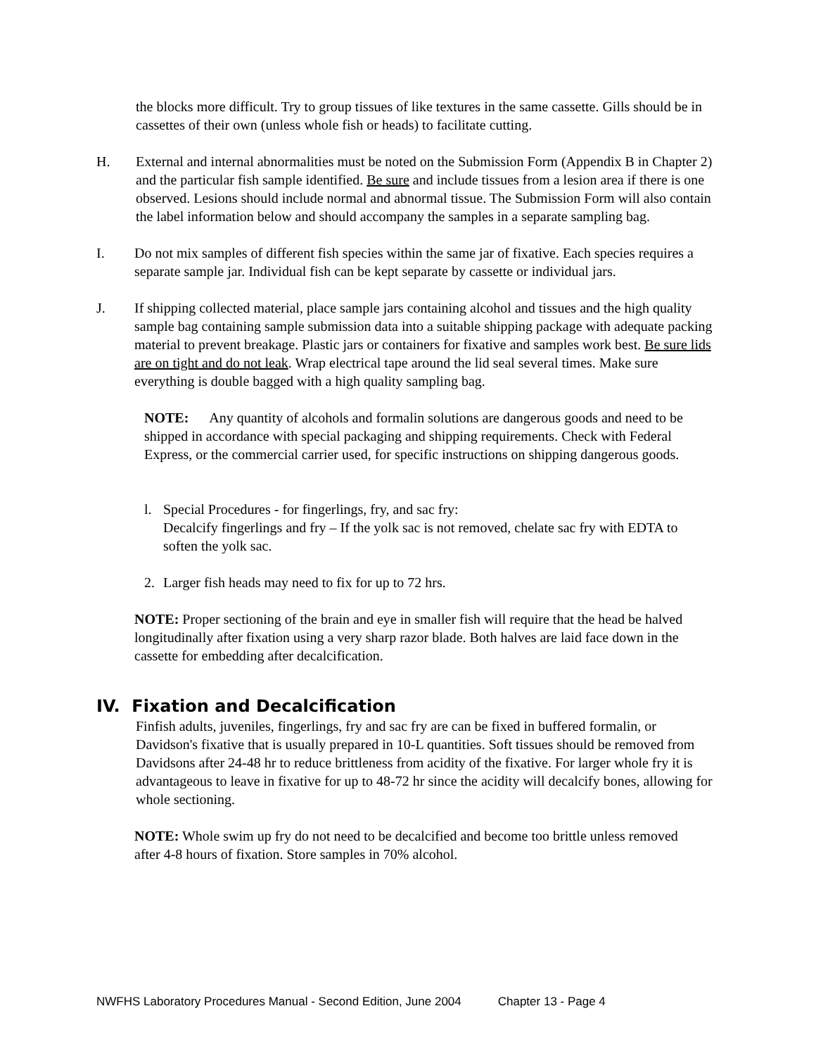the blocks more difficult. Try to group tissues of like textures in the same cassette. Gills should be in cassettes of their own (unless whole fish or heads) to facilitate cutting.
H. External and internal abnormalities must be noted on the Submission Form (Appendix B in Chapter 2) and the particular fish sample identified. Be sure and include tissues from a lesion area if there is one observed. Lesions should include normal and abnormal tissue. The Submission Form will also contain the label information below and should accompany the samples in a separate sampling bag.
I. Do not mix samples of different fish species within the same jar of fixative. Each species requires a separate sample jar. Individual fish can be kept separate by cassette or individual jars.
J. If shipping collected material, place sample jars containing alcohol and tissues and the high quality sample bag containing sample submission data into a suitable shipping package with adequate packing material to prevent breakage. Plastic jars or containers for fixative and samples work best. Be sure lids are on tight and do not leak. Wrap electrical tape around the lid seal several times. Make sure everything is double bagged with a high quality sampling bag.
NOTE: Any quantity of alcohols and formalin solutions are dangerous goods and need to be shipped in accordance with special packaging and shipping requirements. Check with Federal Express, or the commercial carrier used, for specific instructions on shipping dangerous goods.
l. Special Procedures - for fingerlings, fry, and sac fry:
Decalcify fingerlings and fry – If the yolk sac is not removed, chelate sac fry with EDTA to soften the yolk sac.
2. Larger fish heads may need to fix for up to 72 hrs.
NOTE: Proper sectioning of the brain and eye in smaller fish will require that the head be halved longitudinally after fixation using a very sharp razor blade. Both halves are laid face down in the cassette for embedding after decalcification.
IV. Fixation and Decalcification
Finfish adults, juveniles, fingerlings, fry and sac fry are can be fixed in buffered formalin, or Davidson's fixative that is usually prepared in 10-L quantities. Soft tissues should be removed from Davidsons after 24-48 hr to reduce brittleness from acidity of the fixative. For larger whole fry it is advantageous to leave in fixative for up to 48-72 hr since the acidity will decalcify bones, allowing for whole sectioning.
NOTE: Whole swim up fry do not need to be decalcified and become too brittle unless removed after 4-8 hours of fixation. Store samples in 70% alcohol.
NWFHS Laboratory Procedures Manual - Second Edition, June 2004 Chapter 13 - Page 4